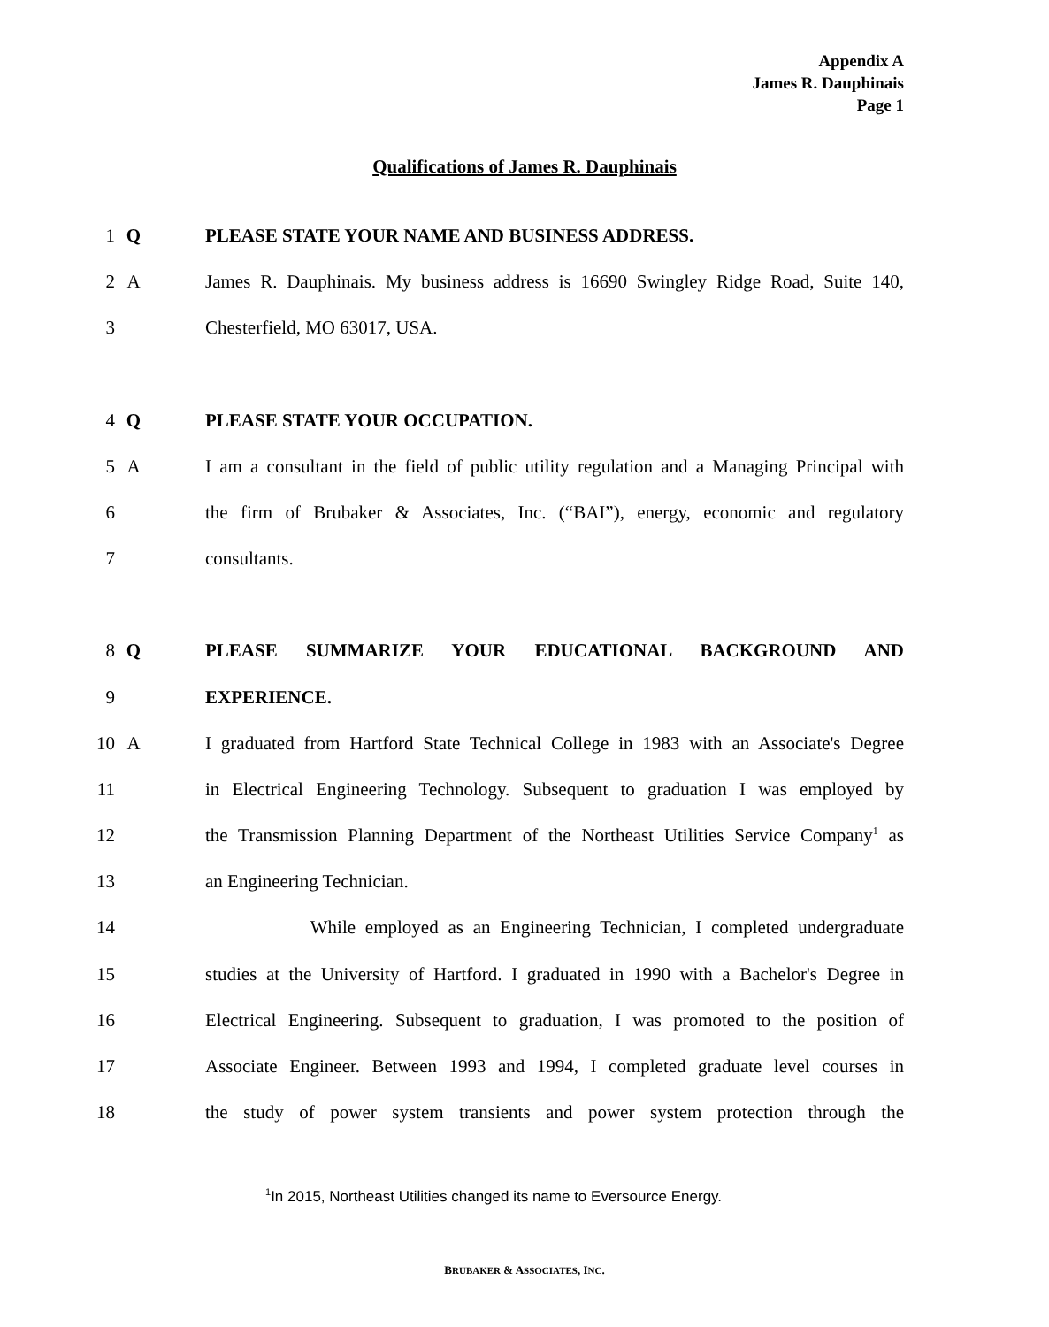Appendix A
James R. Dauphinais
Page 1
Qualifications of James R. Dauphinais
1 Q PLEASE STATE YOUR NAME AND BUSINESS ADDRESS.
2 A James R. Dauphinais. My business address is 16690 Swingley Ridge Road, Suite 140,
3 Chesterfield, MO 63017, USA.
4 Q PLEASE STATE YOUR OCCUPATION.
5 A I am a consultant in the field of public utility regulation and a Managing Principal with
6 the firm of Brubaker & Associates, Inc. (“BAI”), energy, economic and regulatory
7 consultants.
8 Q PLEASE SUMMARIZE YOUR EDUCATIONAL BACKGROUND AND
9 EXPERIENCE.
10 A I graduated from Hartford State Technical College in 1983 with an Associate's Degree
11 in Electrical Engineering Technology. Subsequent to graduation I was employed by
12 the Transmission Planning Department of the Northeast Utilities Service Company<sup>1</sup> as
13 an Engineering Technician.
14 While employed as an Engineering Technician, I completed undergraduate
15 studies at the University of Hartford. I graduated in 1990 with a Bachelor's Degree in
16 Electrical Engineering. Subsequent to graduation, I was promoted to the position of
17 Associate Engineer. Between 1993 and 1994, I completed graduate level courses in
18 the study of power system transients and power system protection through the
<sup>1</sup> In 2015, Northeast Utilities changed its name to Eversource Energy.
BRUBAKER & ASSOCIATES, INC.